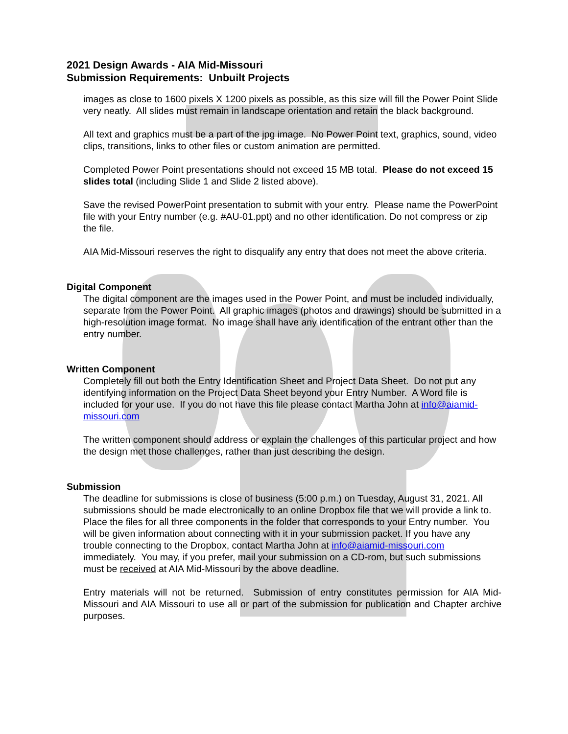2021 Design Awards - AIA Mid-Missouri
Submission Requirements: Unbuilt Projects
images as close to 1600 pixels X 1200 pixels as possible, as this size will fill the Power Point Slide very neatly. All slides must remain in landscape orientation and retain the black background.
All text and graphics must be a part of the jpg image. No Power Point text, graphics, sound, video clips, transitions, links to other files or custom animation are permitted.
Completed Power Point presentations should not exceed 15 MB total. Please do not exceed 15 slides total (including Slide 1 and Slide 2 listed above).
Save the revised PowerPoint presentation to submit with your entry. Please name the PowerPoint file with your Entry number (e.g. #AU-01.ppt) and no other identification. Do not compress or zip the file.
AIA Mid-Missouri reserves the right to disqualify any entry that does not meet the above criteria.
Digital Component
The digital component are the images used in the Power Point, and must be included individually, separate from the Power Point. All graphic images (photos and drawings) should be submitted in a high-resolution image format. No image shall have any identification of the entrant other than the entry number.
Written Component
Completely fill out both the Entry Identification Sheet and Project Data Sheet. Do not put any identifying information on the Project Data Sheet beyond your Entry Number. A Word file is included for your use. If you do not have this file please contact Martha John at info@aiamid-missouri.com
The written component should address or explain the challenges of this particular project and how the design met those challenges, rather than just describing the design.
Submission
The deadline for submissions is close of business (5:00 p.m.) on Tuesday, August 31, 2021. All submissions should be made electronically to an online Dropbox file that we will provide a link to. Place the files for all three components in the folder that corresponds to your Entry number. You will be given information about connecting with it in your submission packet. If you have any trouble connecting to the Dropbox, contact Martha John at info@aiamid-missouri.com immediately. You may, if you prefer, mail your submission on a CD-rom, but such submissions must be received at AIA Mid-Missouri by the above deadline.
Entry materials will not be returned. Submission of entry constitutes permission for AIA Mid-Missouri and AIA Missouri to use all or part of the submission for publication and Chapter archive purposes.